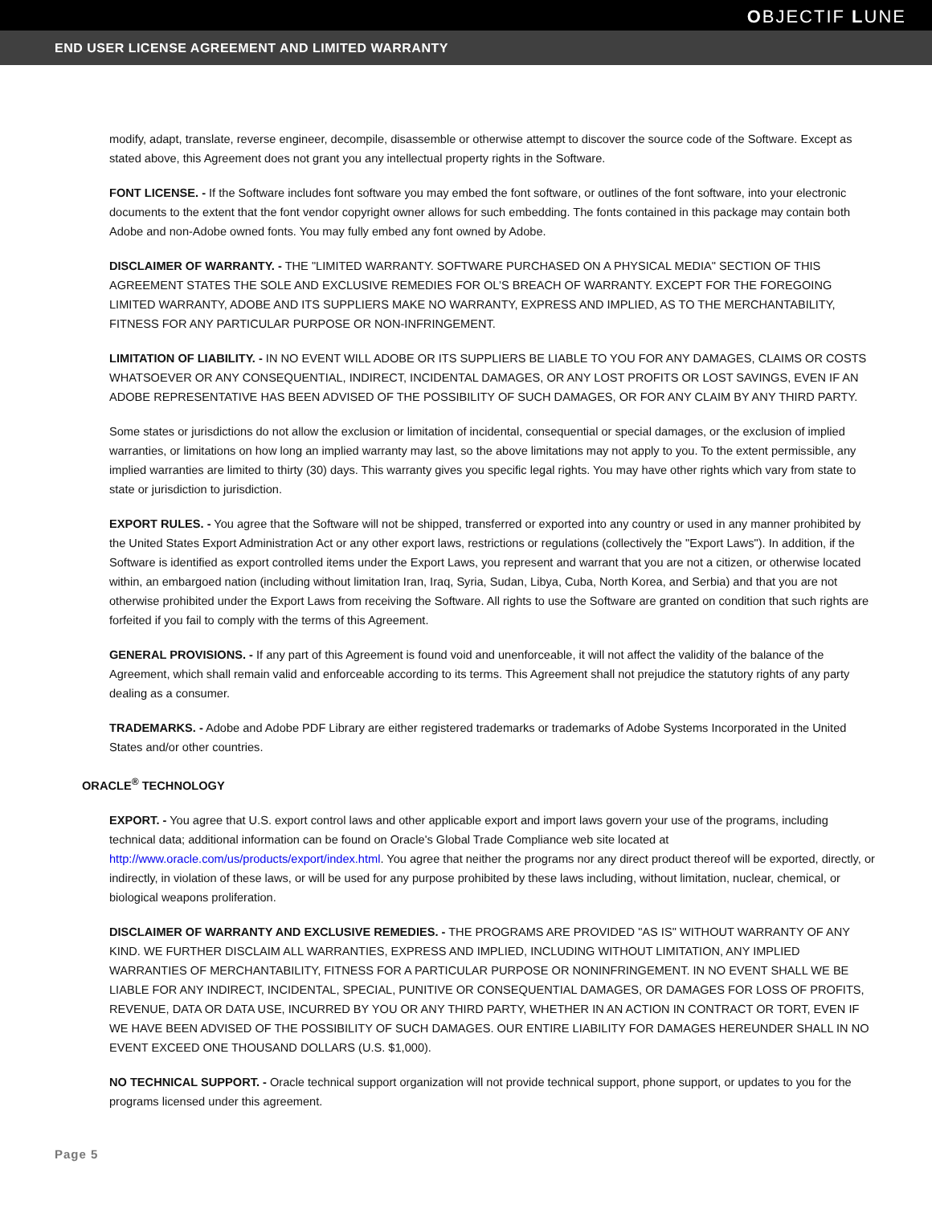OBJECTIF LUNE
END USER LICENSE AGREEMENT AND LIMITED WARRANTY
modify, adapt, translate, reverse engineer, decompile, disassemble or otherwise attempt to discover the source code of the Software. Except as stated above, this Agreement does not grant you any intellectual property rights in the Software.
FONT LICENSE. - If the Software includes font software you may embed the font software, or outlines of the font software, into your electronic documents to the extent that the font vendor copyright owner allows for such embedding. The fonts contained in this package may contain both Adobe and non-Adobe owned fonts. You may fully embed any font owned by Adobe.
DISCLAIMER OF WARRANTY. - THE "LIMITED WARRANTY. SOFTWARE PURCHASED ON A PHYSICAL MEDIA" SECTION OF THIS AGREEMENT STATES THE SOLE AND EXCLUSIVE REMEDIES FOR OL’S BREACH OF WARRANTY. EXCEPT FOR THE FOREGOING LIMITED WARRANTY, ADOBE AND ITS SUPPLIERS MAKE NO WARRANTY, EXPRESS AND IMPLIED, AS TO THE MERCHANTABILITY, FITNESS FOR ANY PARTICULAR PURPOSE OR NON-INFRINGEMENT.
LIMITATION OF LIABILITY. - IN NO EVENT WILL ADOBE OR ITS SUPPLIERS BE LIABLE TO YOU FOR ANY DAMAGES, CLAIMS OR COSTS WHATSOEVER OR ANY CONSEQUENTIAL, INDIRECT, INCIDENTAL DAMAGES, OR ANY LOST PROFITS OR LOST SAVINGS, EVEN IF AN ADOBE REPRESENTATIVE HAS BEEN ADVISED OF THE POSSIBILITY OF SUCH DAMAGES, OR FOR ANY CLAIM BY ANY THIRD PARTY.
Some states or jurisdictions do not allow the exclusion or limitation of incidental, consequential or special damages, or the exclusion of implied warranties, or limitations on how long an implied warranty may last, so the above limitations may not apply to you. To the extent permissible, any implied warranties are limited to thirty (30) days. This warranty gives you specific legal rights. You may have other rights which vary from state to state or jurisdiction to jurisdiction.
EXPORT RULES. - You agree that the Software will not be shipped, transferred or exported into any country or used in any manner prohibited by the United States Export Administration Act or any other export laws, restrictions or regulations (collectively the "Export Laws"). In addition, if the Software is identified as export controlled items under the Export Laws, you represent and warrant that you are not a citizen, or otherwise located within, an embargoed nation (including without limitation Iran, Iraq, Syria, Sudan, Libya, Cuba, North Korea, and Serbia) and that you are not otherwise prohibited under the Export Laws from receiving the Software. All rights to use the Software are granted on condition that such rights are forfeited if you fail to comply with the terms of this Agreement.
GENERAL PROVISIONS. - If any part of this Agreement is found void and unenforceable, it will not affect the validity of the balance of the Agreement, which shall remain valid and enforceable according to its terms. This Agreement shall not prejudice the statutory rights of any party dealing as a consumer.
TRADEMARKS. - Adobe and Adobe PDF Library are either registered trademarks or trademarks of Adobe Systems Incorporated in the United States and/or other countries.
ORACLE<sup>®</sup> TECHNOLOGY
EXPORT. - You agree that U.S. export control laws and other applicable export and import laws govern your use of the programs, including technical data; additional information can be found on Oracle's Global Trade Compliance web site located at http://www.oracle.com/us/products/export/index.html. You agree that neither the programs nor any direct product thereof will be exported, directly, or indirectly, in violation of these laws, or will be used for any purpose prohibited by these laws including, without limitation, nuclear, chemical, or biological weapons proliferation.
DISCLAIMER OF WARRANTY AND EXCLUSIVE REMEDIES. - THE PROGRAMS ARE PROVIDED "AS IS" WITHOUT WARRANTY OF ANY KIND. WE FURTHER DISCLAIM ALL WARRANTIES, EXPRESS AND IMPLIED, INCLUDING WITHOUT LIMITATION, ANY IMPLIED WARRANTIES OF MERCHANTABILITY, FITNESS FOR A PARTICULAR PURPOSE OR NONINFRINGEMENT. IN NO EVENT SHALL WE BE LIABLE FOR ANY INDIRECT, INCIDENTAL, SPECIAL, PUNITIVE OR CONSEQUENTIAL DAMAGES, OR DAMAGES FOR LOSS OF PROFITS, REVENUE, DATA OR DATA USE, INCURRED BY YOU OR ANY THIRD PARTY, WHETHER IN AN ACTION IN CONTRACT OR TORT, EVEN IF WE HAVE BEEN ADVISED OF THE POSSIBILITY OF SUCH DAMAGES. OUR ENTIRE LIABILITY FOR DAMAGES HEREUNDER SHALL IN NO EVENT EXCEED ONE THOUSAND DOLLARS (U.S. $1,000).
NO TECHNICAL SUPPORT. - Oracle technical support organization will not provide technical support, phone support, or updates to you for the programs licensed under this agreement.
Page 5